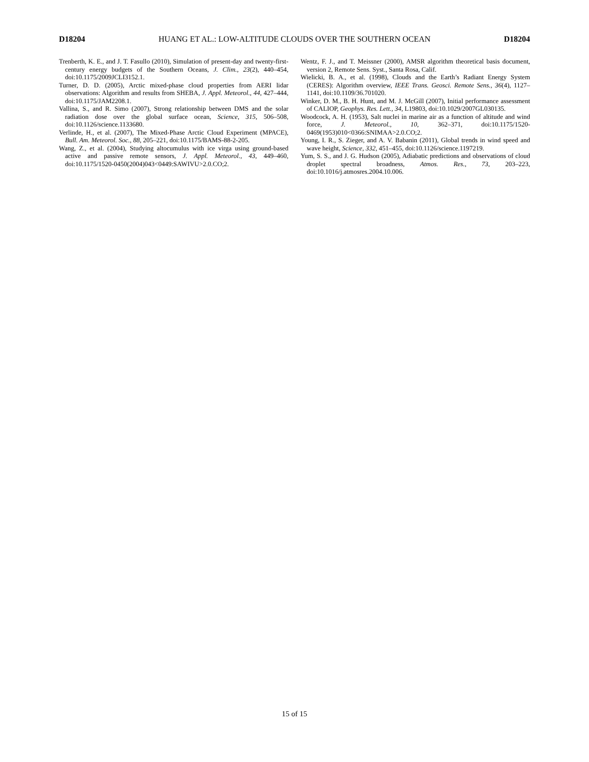D18204 HUANG ET AL.: LOW-ALTITUDE CLOUDS OVER THE SOUTHERN OCEAN D18204
Trenberth, K. E., and J. T. Fasullo (2010), Simulation of present-day and twenty-first-century energy budgets of the Southern Oceans, J. Clim., 23(2), 440–454, doi:10.1175/2009JCLI3152.1.
Turner, D. D. (2005), Arctic mixed-phase cloud properties from AERI lidar observations: Algorithm and results from SHEBA, J. Appl. Meteorol., 44, 427–444, doi:10.1175/JAM2208.1.
Vallina, S., and R. Simo (2007), Strong relationship between DMS and the solar radiation dose over the global surface ocean, Science, 315, 506–508, doi:10.1126/science.1133680.
Verlinde, H., et al. (2007), The Mixed-Phase Arctic Cloud Experiment (MPACE), Bull. Am. Meteorol. Soc., 88, 205–221, doi:10.1175/BAMS-88-2-205.
Wang, Z., et al. (2004), Studying altocumulus with ice virga using ground-based active and passive remote sensors, J. Appl. Meteorol., 43, 449–460, doi:10.1175/1520-0450(2004)043<0449:SAWIVU>2.0.CO;2.
Wentz, F. J., and T. Meissner (2000), AMSR algorithm theoretical basis document, version 2, Remote Sens. Syst., Santa Rosa, Calif.
Wielicki, B. A., et al. (1998), Clouds and the Earth’s Radiant Energy System (CERES): Algorithm overview, IEEE Trans. Geosci. Remote Sens., 36(4), 1127–1141, doi:10.1109/36.701020.
Winker, D. M., B. H. Hunt, and M. J. McGill (2007), Initial performance assessment of CALIOP, Geophys. Res. Lett., 34, L19803, doi:10.1029/2007GL030135.
Woodcock, A. H. (1953), Salt nuclei in marine air as a function of altitude and wind force, J. Meteorol., 10, 362–371, doi:10.1175/1520-0469(1953)010<0366:SNIMAA>2.0.CO;2.
Young, I. R., S. Zieger, and A. V. Babanin (2011), Global trends in wind speed and wave height, Science, 332, 451–455, doi:10.1126/science.1197219.
Yum, S. S., and J. G. Hudson (2005), Adiabatic predictions and observations of cloud droplet spectral broadness, Atmos. Res., 73, 203–223, doi:10.1016/j.atmosres.2004.10.006.
15 of 15